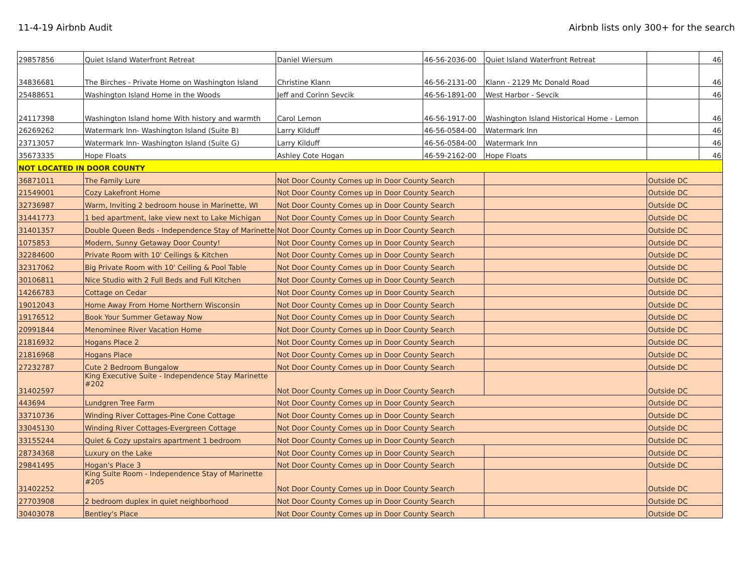11-4-19 Airbnb Audit Airbnb lists only 300+ for the search
| 29857856 | Quiet Island Waterfront Retreat | Daniel Wiersum | 46-56-2036-00 | Quiet Island Waterfront Retreat | | 46 |
| 34836681 | The Birches - Private Home on Washington Island | Christine Klann | 46-56-2131-00 | Klann - 2129 Mc Donald Road | | 46 |
| 25488651 | Washington Island Home in the Woods | Jeff and Corinn Sevcik | 46-56-1891-00 | West Harbor - Sevcik | | 46 |
| 24117398 | Washington Island home With history and warmth | Carol Lemon | 46-56-1917-00 | Washington Island Historical Home - Lemon | | 46 |
| 26269262 | Watermark Inn- Washington Island (Suite B) | Larry Kilduff | 46-56-0584-00 | Watermark Inn | | 46 |
| 23713057 | Watermark Inn- Washington Island (Suite G) | Larry Kilduff | 46-56-0584-00 | Watermark Inn | | 46 |
| 35673335 | Hope Floats | Ashley Cote Hogan | 46-59-2162-00 | Hope Floats | | 46 |
| NOT LOCATED IN DOOR COUNTY | | | | | | |
| 36871011 | The Family Lure | Not Door County Comes up in Door County Search | | | Outside DC | |
| 21549001 | Cozy Lakefront Home | Not Door County Comes up in Door County Search | | | Outside DC | |
| 32736987 | Warm, Inviting 2 bedroom house in Marinette, WI | Not Door County Comes up in Door County Search | | | Outside DC | |
| 31441773 | 1 bed apartment, lake view next to Lake Michigan | Not Door County Comes up in Door County Search | | | Outside DC | |
| 31401357 | Double Queen Beds - Independence Stay of Marinette | Not Door County Comes up in Door County Search | | | Outside DC | |
| 1075853 | Modern, Sunny Getaway Door County! | Not Door County Comes up in Door County Search | | | Outside DC | |
| 32284600 | Private Room with 10' Ceilings & Kitchen | Not Door County Comes up in Door County Search | | | Outside DC | |
| 32317062 | Big Private Room with 10' Ceiling & Pool Table | Not Door County Comes up in Door County Search | | | Outside DC | |
| 30106811 | Nice Studio with 2 Full Beds and Full Kitchen | Not Door County Comes up in Door County Search | | | Outside DC | |
| 14266783 | Cottage on Cedar | Not Door County Comes up in Door County Search | | | Outside DC | |
| 19012043 | Home Away From Home Northern Wisconsin | Not Door County Comes up in Door County Search | | | Outside DC | |
| 19176512 | Book Your Summer Getaway Now | Not Door County Comes up in Door County Search | | | Outside DC | |
| 20991844 | Menominee River Vacation Home | Not Door County Comes up in Door County Search | | | Outside DC | |
| 21816932 | Hogans Place 2 | Not Door County Comes up in Door County Search | | | Outside DC | |
| 21816968 | Hogans Place | Not Door County Comes up in Door County Search | | | Outside DC | |
| 27232787 | Cute 2 Bedroom Bungalow | Not Door County Comes up in Door County Search | | | Outside DC | |
| 31402597 | King Executive Suite - Independence Stay Marinette #202 | Not Door County Comes up in Door County Search | | | Outside DC | |
| 443694 | Lundgren Tree Farm | Not Door County Comes up in Door County Search | | | Outside DC | |
| 33710736 | Winding River Cottages-Pine Cone Cottage | Not Door County Comes up in Door County Search | | | Outside DC | |
| 33045130 | Winding River Cottages-Evergreen Cottage | Not Door County Comes up in Door County Search | | | Outside DC | |
| 33155244 | Quiet & Cozy upstairs apartment 1 bedroom | Not Door County Comes up in Door County Search | | | Outside DC | |
| 28734368 | Luxury on the Lake | Not Door County Comes up in Door County Search | | | Outside DC | |
| 29841495 | Hogan's Place 3 | Not Door County Comes up in Door County Search | | | Outside DC | |
| 31402252 | King Suite Room - Independence Stay of Marinette #205 | Not Door County Comes up in Door County Search | | | Outside DC | |
| 27703908 | 2 bedroom duplex in quiet neighborhood | Not Door County Comes up in Door County Search | | | Outside DC | |
| 30403078 | Bentley's Place | Not Door County Comes up in Door County Search | | | Outside DC | |